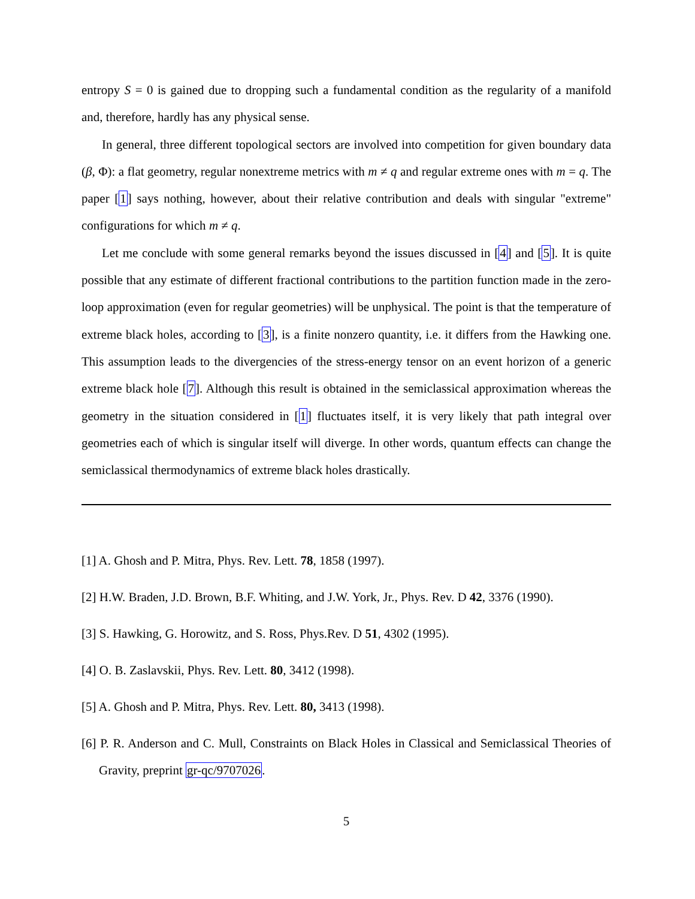entropy S = 0 is gained due to dropping such a fundamental condition as the regularity of a manifold and, therefore, hardly has any physical sense.
In general, three different topological sectors are involved into competition for given boundary data (β, Φ): a flat geometry, regular nonextreme metrics with m ≠ q and regular extreme ones with m = q. The paper [1] says nothing, however, about their relative contribution and deals with singular "extreme" configurations for which m ≠ q.
Let me conclude with some general remarks beyond the issues discussed in [4] and [5]. It is quite possible that any estimate of different fractional contributions to the partition function made in the zero- loop approximation (even for regular geometries) will be unphysical. The point is that the temperature of extreme black holes, according to [3], is a finite nonzero quantity, i.e. it differs from the Hawking one. This assumption leads to the divergencies of the stress-energy tensor on an event horizon of a generic extreme black hole [7]. Although this result is obtained in the semiclassical approximation whereas the geometry in the situation considered in [1] fluctuates itself, it is very likely that path integral over geometries each of which is singular itself will diverge. In other words, quantum effects can change the semiclassical thermodynamics of extreme black holes drastically.
[1] A. Ghosh and P. Mitra, Phys. Rev. Lett. 78, 1858 (1997).
[2] H.W. Braden, J.D. Brown, B.F. Whiting, and J.W. York, Jr., Phys. Rev. D 42, 3376 (1990).
[3] S. Hawking, G. Horowitz, and S. Ross, Phys.Rev. D 51, 4302 (1995).
[4] O. B. Zaslavskii, Phys. Rev. Lett. 80, 3412 (1998).
[5] A. Ghosh and P. Mitra, Phys. Rev. Lett. 80, 3413 (1998).
[6] P. R. Anderson and C. Mull, Constraints on Black Holes in Classical and Semiclassical Theories of Gravity, preprint gr-qc/9707026.
5